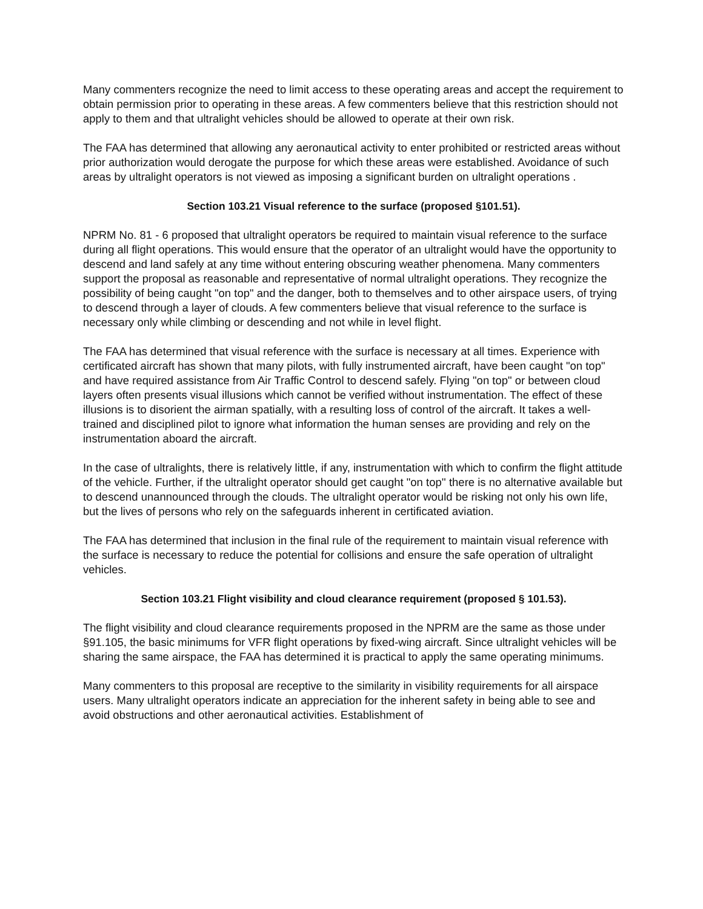Many commenters recognize the need to limit access to these operating areas and accept the requirement to obtain permission prior to operating in these areas. A few commenters believe that this restriction should not apply to them and that ultralight vehicles should be allowed to operate at their own risk.
The FAA has determined that allowing any aeronautical activity to enter prohibited or restricted areas without prior authorization would derogate the purpose for which these areas were established. Avoidance of such areas by ultralight operators is not viewed as imposing a significant burden on ultralight operations .
Section 103.21 Visual reference to the surface (proposed §101.51).
NPRM No. 81 - 6 proposed that ultralight operators be required to maintain visual reference to the surface during all flight operations. This would ensure that the operator of an ultralight would have the opportunity to descend and land safely at any time without entering obscuring weather phenomena. Many commenters support the proposal as reasonable and representative of normal ultralight operations. They recognize the possibility of being caught "on top" and the danger, both to themselves and to other airspace users, of trying to descend through a layer of clouds. A few commenters believe that visual reference to the surface is necessary only while climbing or descending and not while in level flight.
The FAA has determined that visual reference with the surface is necessary at all times. Experience with certificated aircraft has shown that many pilots, with fully instrumented aircraft, have been caught "on top" and have required assistance from Air Traffic Control to descend safely. Flying "on top" or between cloud layers often presents visual illusions which cannot be verified without instrumentation. The effect of these illusions is to disorient the airman spatially, with a resulting loss of control of the aircraft. It takes a well-trained and disciplined pilot to ignore what information the human senses are providing and rely on the instrumentation aboard the aircraft.
In the case of ultralights, there is relatively little, if any, instrumentation with which to confirm the flight attitude of the vehicle. Further, if the ultralight operator should get caught "on top'' there is no alternative available but to descend unannounced through the clouds. The ultralight operator would be risking not only his own life, but the lives of persons who rely on the safeguards inherent in certificated aviation.
The FAA has determined that inclusion in the final rule of the requirement to maintain visual reference with the surface is necessary to reduce the potential for collisions and ensure the safe operation of ultralight vehicles.
Section 103.21 Flight visibility and cloud clearance requirement (proposed § 101.53).
The flight visibility and cloud clearance requirements proposed in the NPRM are the same as those under §91.105, the basic minimums for VFR flight operations by fixed-wing aircraft. Since ultralight vehicles will be sharing the same airspace, the FAA has determined it is practical to apply the same operating minimums.
Many commenters to this proposal are receptive to the similarity in visibility requirements for all airspace users. Many ultralight operators indicate an appreciation for the inherent safety in being able to see and avoid obstructions and other aeronautical activities. Establishment of